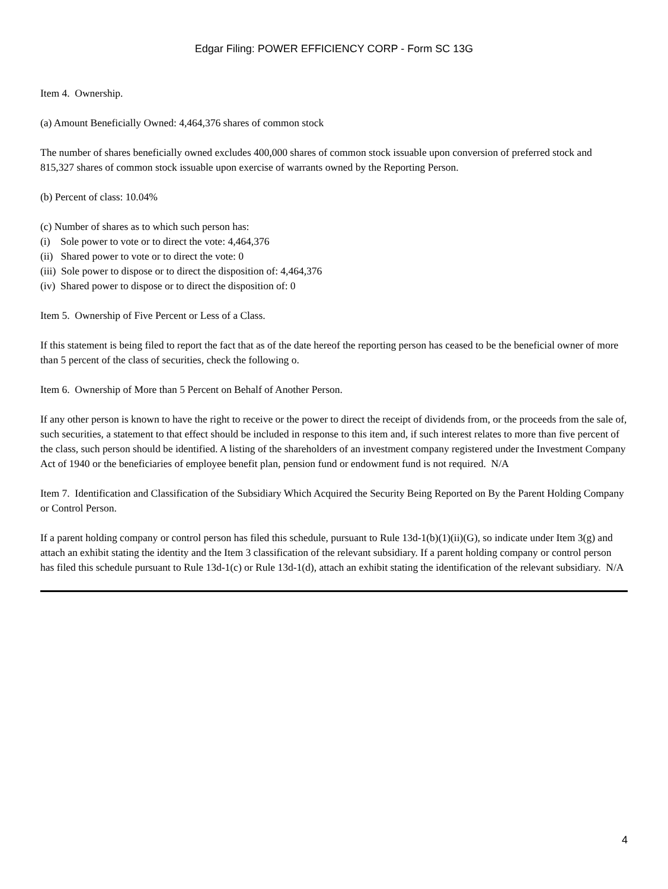Edgar Filing: POWER EFFICIENCY CORP - Form SC 13G
Item 4. Ownership.
(a) Amount Beneficially Owned: 4,464,376 shares of common stock
The number of shares beneficially owned excludes 400,000 shares of common stock issuable upon conversion of preferred stock and 815,327 shares of common stock issuable upon exercise of warrants owned by the Reporting Person.
(b) Percent of class: 10.04%
(c) Number of shares as to which such person has:
(i) Sole power to vote or to direct the vote: 4,464,376
(ii) Shared power to vote or to direct the vote: 0
(iii) Sole power to dispose or to direct the disposition of: 4,464,376
(iv) Shared power to dispose or to direct the disposition of: 0
Item 5. Ownership of Five Percent or Less of a Class.
If this statement is being filed to report the fact that as of the date hereof the reporting person has ceased to be the beneficial owner of more than 5 percent of the class of securities, check the following o.
Item 6. Ownership of More than 5 Percent on Behalf of Another Person.
If any other person is known to have the right to receive or the power to direct the receipt of dividends from, or the proceeds from the sale of, such securities, a statement to that effect should be included in response to this item and, if such interest relates to more than five percent of the class, such person should be identified. A listing of the shareholders of an investment company registered under the Investment Company Act of 1940 or the beneficiaries of employee benefit plan, pension fund or endowment fund is not required. N/A
Item 7. Identification and Classification of the Subsidiary Which Acquired the Security Being Reported on By the Parent Holding Company or Control Person.
If a parent holding company or control person has filed this schedule, pursuant to Rule 13d-1(b)(1)(ii)(G), so indicate under Item 3(g) and attach an exhibit stating the identity and the Item 3 classification of the relevant subsidiary. If a parent holding company or control person has filed this schedule pursuant to Rule 13d-1(c) or Rule 13d-1(d), attach an exhibit stating the identification of the relevant subsidiary. N/A
4